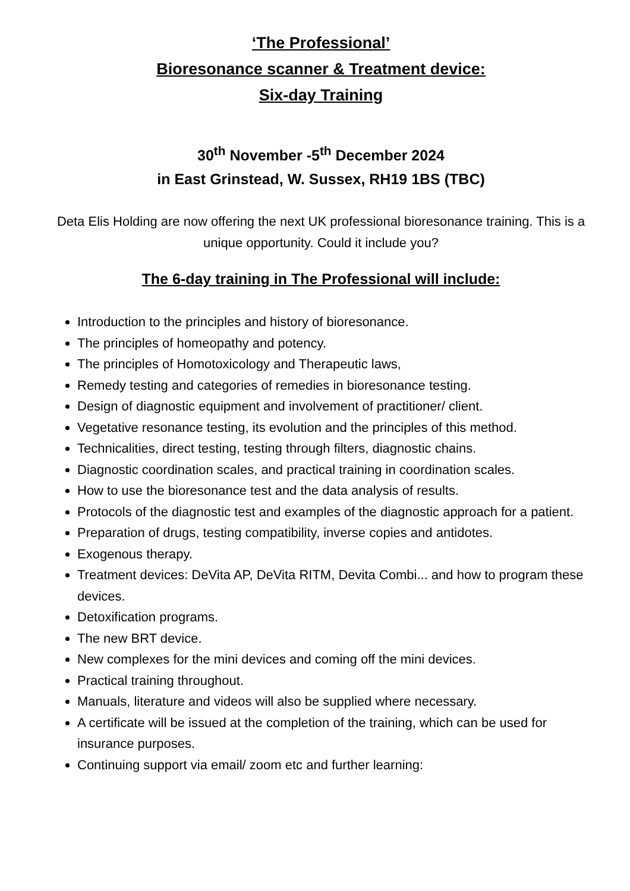‘The Professional’
Bioresonance scanner & Treatment device:
Six-day Training
30<sup>th</sup> November -5<sup>th</sup> December 2024
in East Grinstead, W. Sussex, RH19 1BS (TBC)
Deta Elis Holding are now offering the next UK professional bioresonance training. This is a unique opportunity. Could it include you?
The 6-day training in The Professional will include:
Introduction to the principles and history of bioresonance.
The principles of homeopathy and potency.
The principles of Homotoxicology and Therapeutic laws,
Remedy testing and categories of remedies in bioresonance testing.
Design of diagnostic equipment and involvement of practitioner/ client.
Vegetative resonance testing, its evolution and the principles of this method.
Technicalities, direct testing, testing through filters, diagnostic chains.
Diagnostic coordination scales, and practical training in coordination scales.
How to use the bioresonance test and the data analysis of results.
Protocols of the diagnostic test and examples of the diagnostic approach for a patient.
Preparation of drugs, testing compatibility, inverse copies and antidotes.
Exogenous therapy.
Treatment devices: DeVita AP, DeVita RITM, Devita Combi... and how to program these devices.
Detoxification programs.
The new BRT device.
New complexes for the mini devices and coming off the mini devices.
Practical training throughout.
Manuals, literature and videos will also be supplied where necessary.
A certificate will be issued at the completion of the training, which can be used for insurance purposes.
Continuing support via email/ zoom etc and further learning: